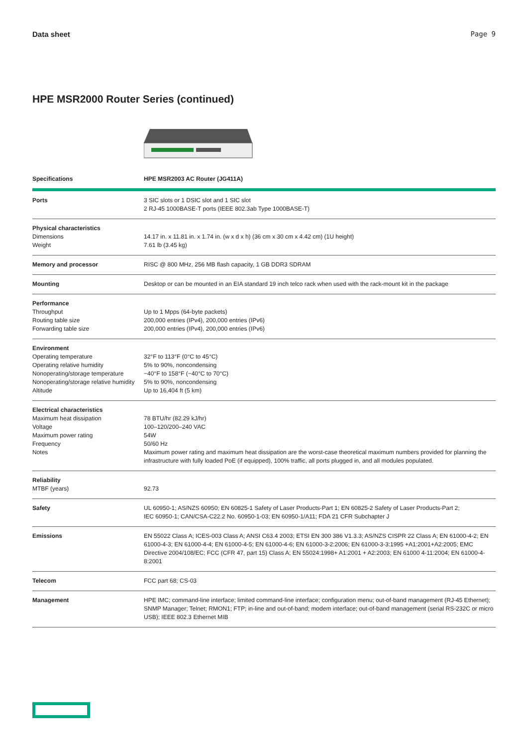Data sheet Page 9
HPE MSR2000 Router Series (continued)
| Specifications | HPE MSR2003 AC Router (JG411A) |
| --- | --- |
| Ports | 3 SIC slots or 1 DSIC slot and 1 SIC slot 2 RJ-45 1000BASE-T ports (IEEE 802.3ab Type 1000BASE-T) |
| Physical characteristics Dimensions Weight | 14.17 in. x 11.81 in. x 1.74 in. (w x d x h) (36 cm x 30 cm x 4.42 cm) (1U height) 7.61 lb (3.45 kg) |
| Memory and processor | RISC @ 800 MHz, 256 MB flash capacity, 1 GB DDR3 SDRAM |
| Mounting | Desktop or can be mounted in an EIA standard 19 inch telco rack when used with the rack-mount kit in the package |
| Performance Throughput Routing table size Forwarding table size | Up to 1 Mpps (64-byte packets) 200,000 entries (IPv4), 200,000 entries (IPv6) 200,000 entries (IPv4), 200,000 entries (IPv6) |
| Environment Operating temperature Operating relative humidity Nonoperating/storage temperature Nonoperating/storage relative humidity Altitude | 32°F to 113°F (0°C to 45°C) 5% to 90%, noncondensing −40°F to 158°F (−40°C to 70°C) 5% to 90%, noncondensing Up to 16,404 ft (5 km) |
| Electrical characteristics Maximum heat dissipation Voltage Maximum power rating Frequency Notes | 78 BTU/hr (82.29 kJ/hr) 100–120/200–240 VAC 54W 50/60 Hz Maximum power rating and maximum heat dissipation are the worst-case theoretical maximum numbers provided for planning the infrastructure with fully loaded PoE (if equipped), 100% traffic, all ports plugged in, and all modules populated. |
| Reliability MTBF (years) | 92.73 |
| Safety | UL 60950-1; AS/NZS 60950; EN 60825-1 Safety of Laser Products-Part 1; EN 60825-2 Safety of Laser Products-Part 2; IEC 60950-1; CAN/CSA-C22.2 No. 60950-1-03; EN 60950-1/A11; FDA 21 CFR Subchapter J |
| Emissions | EN 55022 Class A; ICES-003 Class A; ANSI C63.4 2003; ETSI EN 300 386 V1.3.3; AS/NZS CISPR 22 Class A; EN 61000-4-2; EN 61000-4-3; EN 61000-4-4; EN 61000-4-5; EN 61000-4-6; EN 61000-3-2:2006; EN 61000-3-3:1995 +A1:2001+A2:2005; EMC Directive 2004/108/EC; FCC (CFR 47, part 15) Class A; EN 55024:1998+ A1:2001 + A2:2003; EN 61000 4-11:2004; EN 61000-4-8:2001 |
| Telecom | FCC part 68; CS-03 |
| Management | HPE IMC; command-line interface; limited command-line interface; configuration menu; out-of-band management (RJ-45 Ethernet); SNMP Manager; Telnet; RMON1; FTP; in-line and out-of-band; modem interface; out-of-band management (serial RS-232C or micro USB); IEEE 802.3 Ethernet MIB |